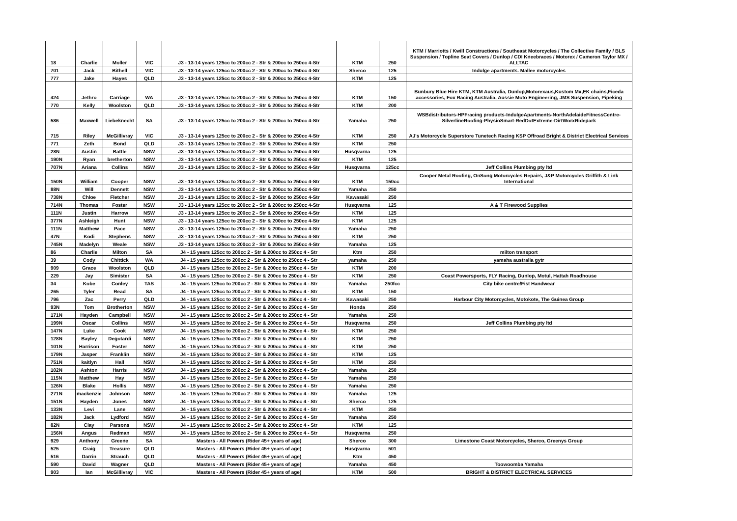| 18 | Charlie | Moller | VIC | J3 - 13-14 years 125cc to 200cc 2 - Str & 200cc to 250cc 4-Str | KTM | 250 | KTM / Marriotts / Kwill Constructions / Southeast Motorcycles / The Collective Family / BLS Suspension / Topline Seat Covers / Dunlop / CDI Kneebraces / Motorex / Cameron Taylor MX / ALLTAC |
| 701 | Jack | Bithell | VIC | J3 - 13-14 years 125cc to 200cc 2 - Str & 200cc to 250cc 4-Str | Sherco | 125 | Indulge apartments. Mallee motorcycles |
| 777 | Jake | Hayes | QLD | J3 - 13-14 years 125cc to 200cc 2 - Str & 200cc to 250cc 4-Str | KTM | 125 | |
| 424 | Jethro | Carriage | WA | J3 - 13-14 years 125cc to 200cc 2 - Str & 200cc to 250cc 4-Str | KTM | 150 | Bunbury Blue Hire KTM, KTM Australia, Dunlop,Motorexaus,Kustom Mx,EK chains,Ficeda accessories, Fox Racing Australia, Aussie Moto Engineering, JMS Suspension, Pipeking |
| 770 | Kelly | Woolston | QLD | J3 - 13-14 years 125cc to 200cc 2 - Str & 200cc to 250cc 4-Str | KTM | 200 | |
| 586 | Maxwell | Liebeknecht | SA | J3 - 13-14 years 125cc to 200cc 2 - Str & 200cc to 250cc 4-Str | Yamaha | 250 | WSBdistributors-HPFracing products-IndulgeApartments-NorthAdelaideFitnessCentre-SilverlineRoofing-PhysioSmart-RedDotExtreme-DirtWorxRidepark |
| 715 | Riley | McGillivray | VIC | J3 - 13-14 years 125cc to 200cc 2 - Str & 200cc to 250cc 4-Str | KTM | 250 | AJ's Motorcycle Superstore Tunetech Racing KSP Offroad Bright & District Electrical Services |
| 771 | Zeth | Bond | QLD | J3 - 13-14 years 125cc to 200cc 2 - Str & 200cc to 250cc 4-Str | KTM | 250 | |
| 28N | Austin | Battle | NSW | J3 - 13-14 years 125cc to 200cc 2 - Str & 200cc to 250cc 4-Str | Husqvarna | 125 | |
| 190N | Ryan | bretherton | NSW | J3 - 13-14 years 125cc to 200cc 2 - Str & 200cc to 250cc 4-Str | KTM | 125 | |
| 707N | Ariana | Collins | NSW | J3 - 13-14 years 125cc to 200cc 2 - Str & 200cc to 250cc 4-Str | Husqvarna | 125cc | Jeff Collins Plumbing pty ltd |
| 150N | William | Cooper | NSW | J3 - 13-14 years 125cc to 200cc 2 - Str & 200cc to 250cc 4-Str | KTM | 150cc | Cooper Metal Roofing, OnSong Motorcycles Repairs, J&P Motorcycles Griffith & Link International |
| 88N | Will | Dennett | NSW | J3 - 13-14 years 125cc to 200cc 2 - Str & 200cc to 250cc 4-Str | Yamaha | 250 | |
| 738N | Chloe | Fletcher | NSW | J3 - 13-14 years 125cc to 200cc 2 - Str & 200cc to 250cc 4-Str | Kawasaki | 250 | |
| 714N | Thomas | Foster | NSW | J3 - 13-14 years 125cc to 200cc 2 - Str & 200cc to 250cc 4-Str | Husqvarna | 125 | A & T Firewood Supplies |
| 111N | Justin | Harrow | NSW | J3 - 13-14 years 125cc to 200cc 2 - Str & 200cc to 250cc 4-Str | KTM | 125 | |
| 377N | Ashleigh | Hunt | NSW | J3 - 13-14 years 125cc to 200cc 2 - Str & 200cc to 250cc 4-Str | KTM | 125 | |
| 111N | Matthew | Pace | NSW | J3 - 13-14 years 125cc to 200cc 2 - Str & 200cc to 250cc 4-Str | Yamaha | 250 | |
| 47N | Kodi | Stephens | NSW | J3 - 13-14 years 125cc to 200cc 2 - Str & 200cc to 250cc 4-Str | KTM | 250 | |
| 745N | Madelyn | Weale | NSW | J3 - 13-14 years 125cc to 200cc 2 - Str & 200cc to 250cc 4-Str | Yamaha | 125 | |
| 86 | Charlie | Milton | SA | J4 - 15 years 125cc to 200cc 2 - Str & 200cc to 250cc 4 - Str | Ktm | 250 | milton transport |
| 39 | Cody | Chittick | WA | J4 - 15 years 125cc to 200cc 2 - Str & 200cc to 250cc 4 - Str | yamaha | 250 | yamaha australia gytr |
| 909 | Grace | Woolston | QLD | J4 - 15 years 125cc to 200cc 2 - Str & 200cc to 250cc 4 - Str | KTM | 200 | |
| 229 | Jay | Simister | SA | J4 - 15 years 125cc to 200cc 2 - Str & 200cc to 250cc 4 - Str | KTM | 250 | Coast Powersports, FLY Racing, Dunlop, Motul, Hattah Roadhouse |
| 34 | Kobe | Conley | TAS | J4 - 15 years 125cc to 200cc 2 - Str & 200cc to 250cc 4 - Str | Yamaha | 250fcc | City bike centre/Fist Handwear |
| 265 | Tyler | Read | SA | J4 - 15 years 125cc to 200cc 2 - Str & 200cc to 250cc 4 - Str | KTM | 150 | |
| 796 | Zac | Perry | QLD | J4 - 15 years 125cc to 200cc 2 - Str & 200cc to 250cc 4 - Str | Kawasaki | 250 | Harbour City Motorcycles, Motokote, The Guinea Group |
| 93N | Tom | Brotherton | NSW | J4 - 15 years 125cc to 200cc 2 - Str & 200cc to 250cc 4 - Str | Honda | 250 | |
| 171N | Hayden | Campbell | NSW | J4 - 15 years 125cc to 200cc 2 - Str & 200cc to 250cc 4 - Str | Yamaha | 250 | |
| 199N | Oscar | Collins | NSW | J4 - 15 years 125cc to 200cc 2 - Str & 200cc to 250cc 4 - Str | Husqvarna | 250 | Jeff Collins Plumbing pty ltd |
| 147N | Luke | Cook | NSW | J4 - 15 years 125cc to 200cc 2 - Str & 200cc to 250cc 4 - Str | KTM | 250 | |
| 128N | Bayley | Degotardi | NSW | J4 - 15 years 125cc to 200cc 2 - Str & 200cc to 250cc 4 - Str | KTM | 250 | |
| 101N | Harrison | Foster | NSW | J4 - 15 years 125cc to 200cc 2 - Str & 200cc to 250cc 4 - Str | KTM | 250 | |
| 179N | Jasper | Franklin | NSW | J4 - 15 years 125cc to 200cc 2 - Str & 200cc to 250cc 4 - Str | KTM | 125 | |
| 751N | kaitlyn | Hall | NSW | J4 - 15 years 125cc to 200cc 2 - Str & 200cc to 250cc 4 - Str | KTM | 250 | |
| 102N | Ashton | Harris | NSW | J4 - 15 years 125cc to 200cc 2 - Str & 200cc to 250cc 4 - Str | Yamaha | 250 | |
| 115N | Matthew | Hay | NSW | J4 - 15 years 125cc to 200cc 2 - Str & 200cc to 250cc 4 - Str | Yamaha | 250 | |
| 126N | Blake | Hollis | NSW | J4 - 15 years 125cc to 200cc 2 - Str & 200cc to 250cc 4 - Str | Yamaha | 250 | |
| 271N | mackenzie | Johnson | NSW | J4 - 15 years 125cc to 200cc 2 - Str & 200cc to 250cc 4 - Str | Yamaha | 125 | |
| 151N | Hayden | Jones | NSW | J4 - 15 years 125cc to 200cc 2 - Str & 200cc to 250cc 4 - Str | Sherco | 125 | |
| 133N | Levi | Lane | NSW | J4 - 15 years 125cc to 200cc 2 - Str & 200cc to 250cc 4 - Str | KTM | 250 | |
| 182N | Jack | Lydford | NSW | J4 - 15 years 125cc to 200cc 2 - Str & 200cc to 250cc 4 - Str | Yamaha | 250 | |
| 82N | Clay | Parsons | NSW | J4 - 15 years 125cc to 200cc 2 - Str & 200cc to 250cc 4 - Str | KTM | 125 | |
| 156N | Angus | Redman | NSW | J4 - 15 years 125cc to 200cc 2 - Str & 200cc to 250cc 4 - Str | Husqvarna | 250 | |
| 929 | Anthony | Greene | SA | Masters - All Powers (Rider 45+ years of age) | Sherco | 300 | Limestone Coast Motorcycles, Sherco, Greenys Group |
| 525 | Craig | Treasure | QLD | Masters - All Powers (Rider 45+ years of age) | Husqvarna | 501 | |
| 516 | Darrin | Strauch | QLD | Masters - All Powers (Rider 45+ years of age) | Ktm | 450 | |
| 590 | David | Wagner | QLD | Masters - All Powers (Rider 45+ years of age) | Yamaha | 450 | Toowoomba Yamaha |
| 903 | Ian | McGillivray | VIC | Masters - All Powers (Rider 45+ years of age) | KTM | 500 | BRIGHT & DISTRICT ELECTRICAL SERVICES |